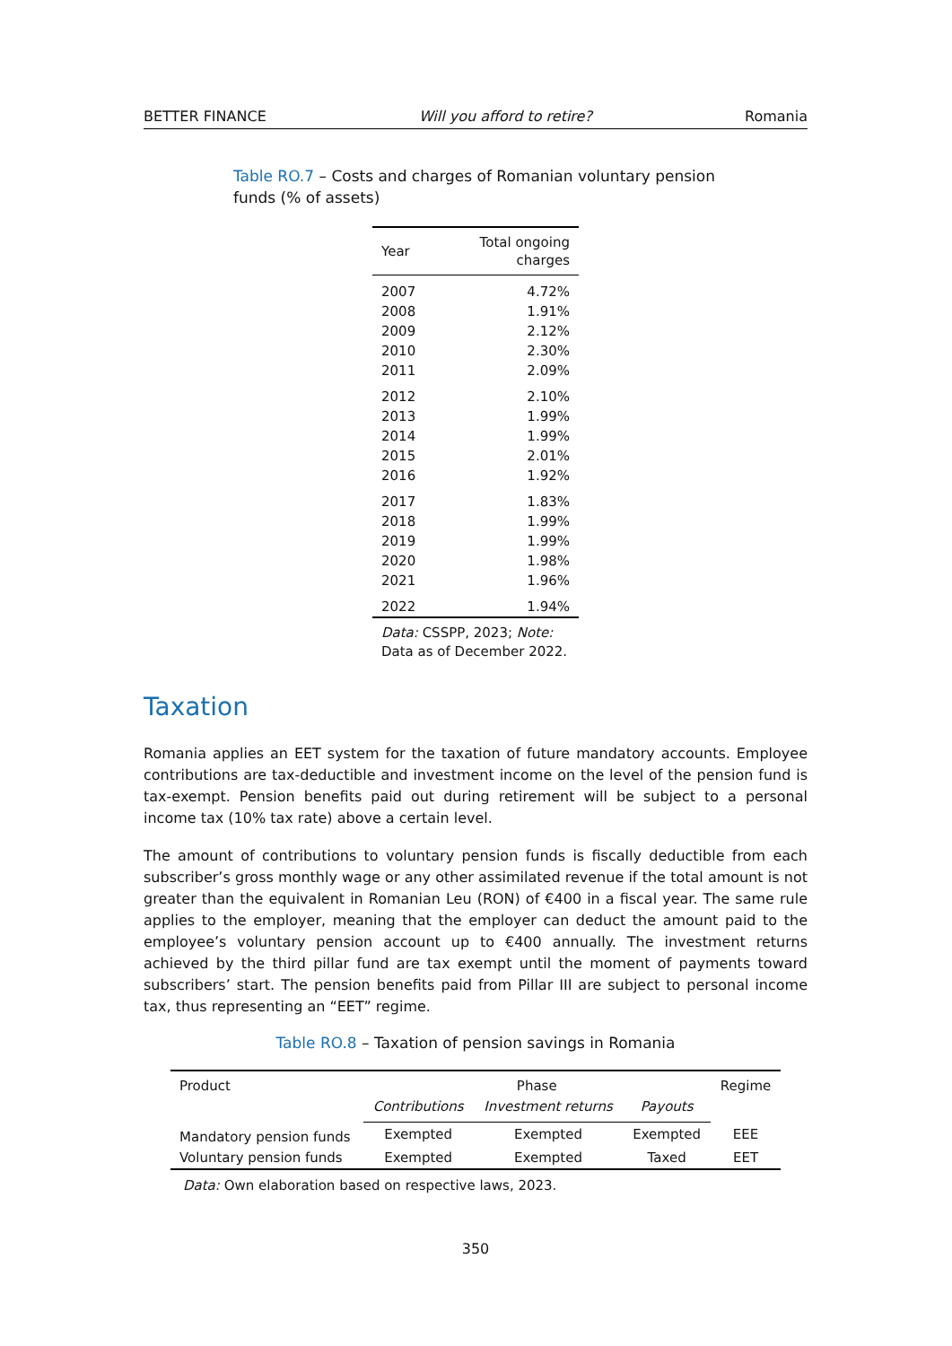BETTER FINANCE Will you afford to retire? Romania
Table RO.7 – Costs and charges of Romanian voluntary pension funds (% of assets)
| Year | Total ongoing charges |
| --- | --- |
| 2007 | 4.72% |
| 2008 | 1.91% |
| 2009 | 2.12% |
| 2010 | 2.30% |
| 2011 | 2.09% |
| 2012 | 2.10% |
| 2013 | 1.99% |
| 2014 | 1.99% |
| 2015 | 2.01% |
| 2016 | 1.92% |
| 2017 | 1.83% |
| 2018 | 1.99% |
| 2019 | 1.99% |
| 2020 | 1.98% |
| 2021 | 1.96% |
| 2022 | 1.94% |
Data: CSSPP, 2023; Note: Data as of December 2022.
Taxation
Romania applies an EET system for the taxation of future mandatory accounts. Employee contributions are tax-deductible and investment income on the level of the pension fund is tax-exempt. Pension benefits paid out during retirement will be subject to a personal income tax (10% tax rate) above a certain level.
The amount of contributions to voluntary pension funds is fiscally deductible from each subscriber’s gross monthly wage or any other assimilated revenue if the total amount is not greater than the equivalent in Romanian Leu (RON) of €400 in a fiscal year. The same rule applies to the employer, meaning that the employer can deduct the amount paid to the employee’s voluntary pension account up to €400 annually. The investment returns achieved by the third pillar fund are tax exempt until the moment of payments toward subscribers’ start. The pension benefits paid from Pillar III are subject to personal income tax, thus representing an “EET” regime.
Table RO.8 – Taxation of pension savings in Romania
| Product | Phase | | | Regime |
| --- | --- | --- | --- | --- |
| | Contributions | Investment returns | Payouts | |
| Mandatory pension funds | Exempted | Exempted | Exempted | EEE |
| Voluntary pension funds | Exempted | Exempted | Taxed | EET |
Data: Own elaboration based on respective laws, 2023.
350